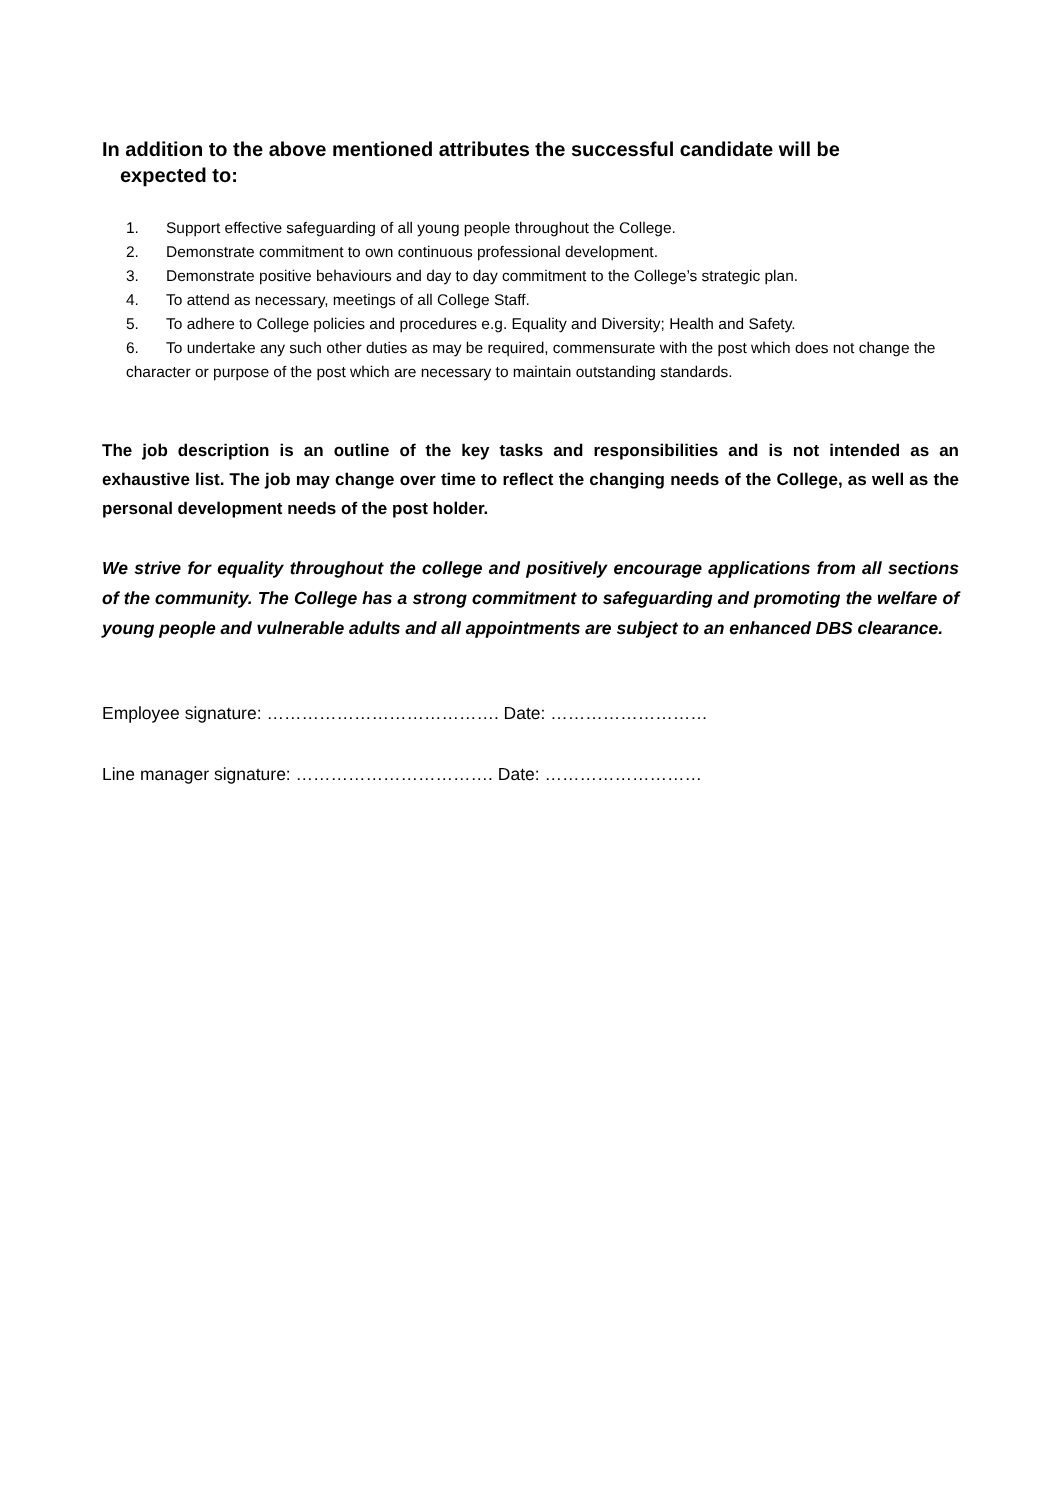In addition to the above mentioned attributes the successful candidate will be
expected to:
1. Support effective safeguarding of all young people throughout the College.
2. Demonstrate commitment to own continuous professional development.
3. Demonstrate positive behaviours and day to day commitment to the College’s strategic plan.
4. To attend as necessary, meetings of all College Staff.
5. To adhere to College policies and procedures e.g. Equality and Diversity; Health and Safety.
6. To undertake any such other duties as may be required, commensurate with the post which does not change the character or purpose of the post which are necessary to maintain outstanding standards.
The job description is an outline of the key tasks and responsibilities and is not intended as an exhaustive list. The job may change over time to reflect the changing needs of the College, as well as the personal development needs of the post holder.
We strive for equality throughout the college and positively encourage applications from all sections of the community. The College has a strong commitment to safeguarding and promoting the welfare of young people and vulnerable adults and all appointments are subject to an enhanced DBS clearance.
Employee signature: …………………………………. Date: ………………………
Line manager signature: ……………………………. Date: ………………………